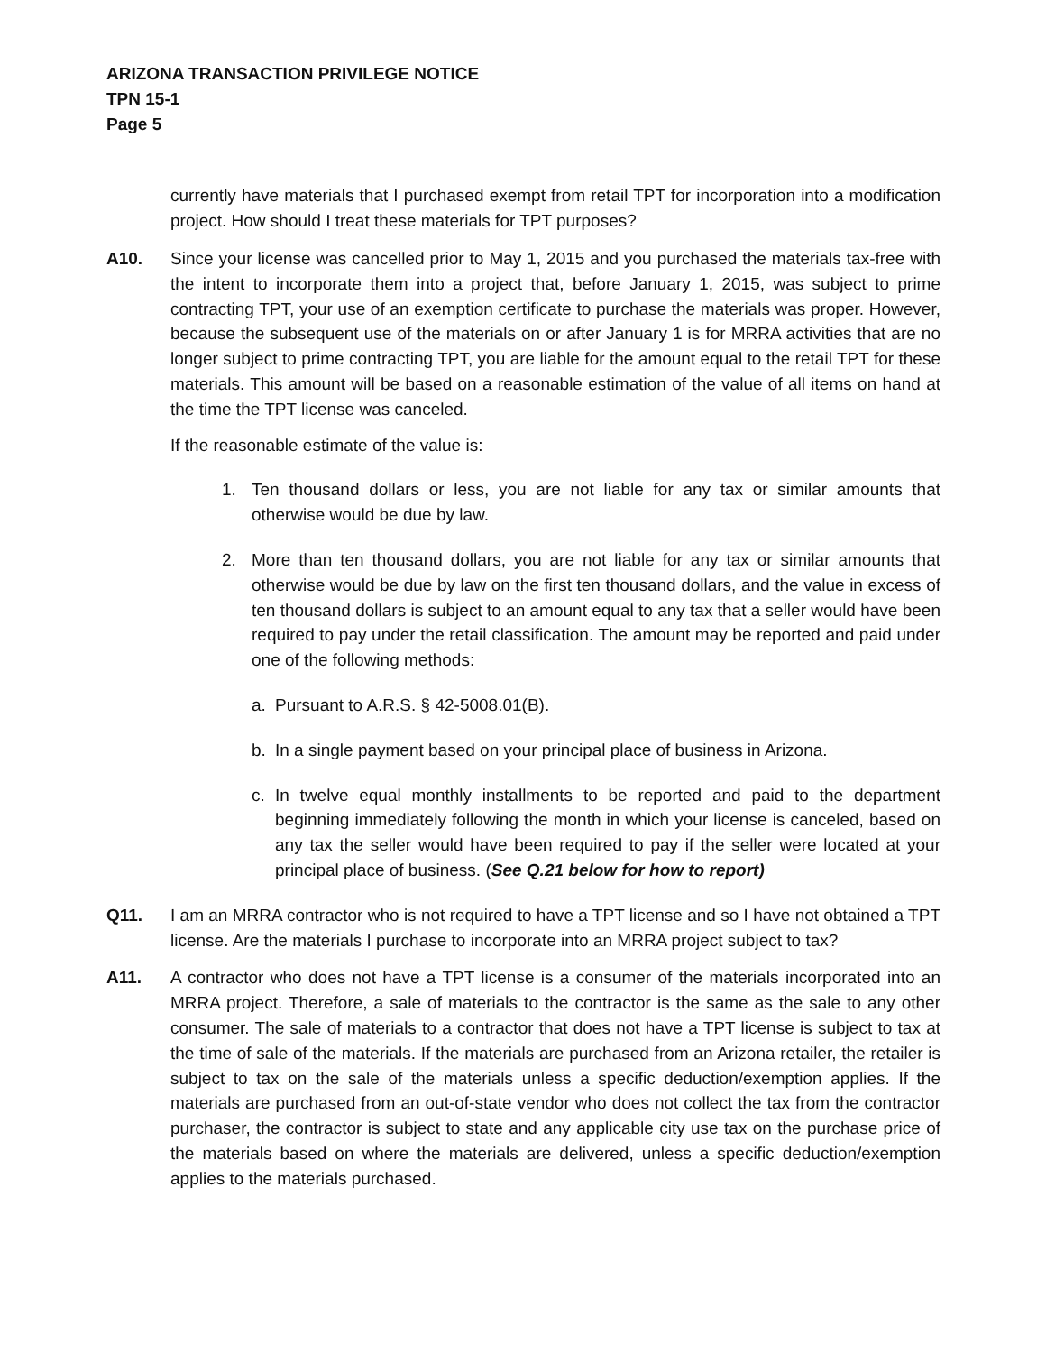ARIZONA TRANSACTION PRIVILEGE NOTICE
TPN 15-1
Page 5
currently have materials that I purchased exempt from retail TPT for incorporation into a modification project. How should I treat these materials for TPT purposes?
A10. Since your license was cancelled prior to May 1, 2015 and you purchased the materials tax-free with the intent to incorporate them into a project that, before January 1, 2015, was subject to prime contracting TPT, your use of an exemption certificate to purchase the materials was proper. However, because the subsequent use of the materials on or after January 1 is for MRRA activities that are no longer subject to prime contracting TPT, you are liable for the amount equal to the retail TPT for these materials. This amount will be based on a reasonable estimation of the value of all items on hand at the time the TPT license was canceled.
If the reasonable estimate of the value is:
1. Ten thousand dollars or less, you are not liable for any tax or similar amounts that otherwise would be due by law.
2. More than ten thousand dollars, you are not liable for any tax or similar amounts that otherwise would be due by law on the first ten thousand dollars, and the value in excess of ten thousand dollars is subject to an amount equal to any tax that a seller would have been required to pay under the retail classification. The amount may be reported and paid under one of the following methods:
a. Pursuant to A.R.S. § 42-5008.01(B).
b. In a single payment based on your principal place of business in Arizona.
c. In twelve equal monthly installments to be reported and paid to the department beginning immediately following the month in which your license is canceled, based on any tax the seller would have been required to pay if the seller were located at your principal place of business. (See Q.21 below for how to report)
Q11. I am an MRRA contractor who is not required to have a TPT license and so I have not obtained a TPT license. Are the materials I purchase to incorporate into an MRRA project subject to tax?
A11. A contractor who does not have a TPT license is a consumer of the materials incorporated into an MRRA project. Therefore, a sale of materials to the contractor is the same as the sale to any other consumer. The sale of materials to a contractor that does not have a TPT license is subject to tax at the time of sale of the materials. If the materials are purchased from an Arizona retailer, the retailer is subject to tax on the sale of the materials unless a specific deduction/exemption applies. If the materials are purchased from an out-of-state vendor who does not collect the tax from the contractor purchaser, the contractor is subject to state and any applicable city use tax on the purchase price of the materials based on where the materials are delivered, unless a specific deduction/exemption applies to the materials purchased.